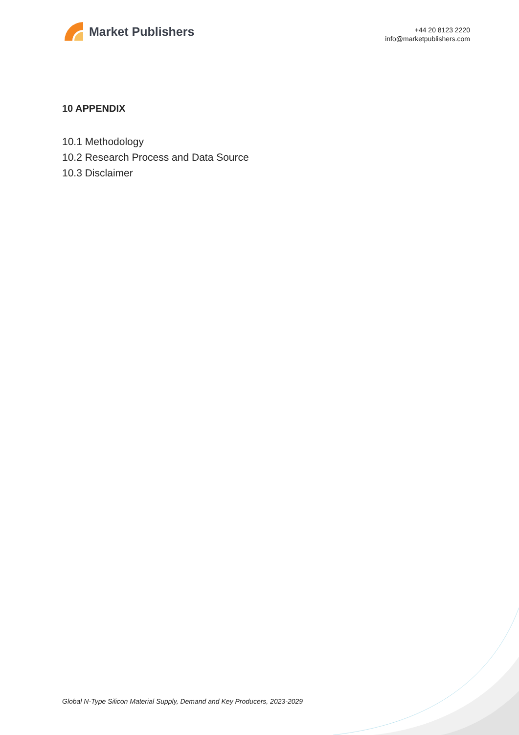Market Publishers
+44 20 8123 2220
info@marketpublishers.com
10 APPENDIX
10.1 Methodology
10.2 Research Process and Data Source
10.3 Disclaimer
Global N-Type Silicon Material Supply, Demand and Key Producers, 2023-2029